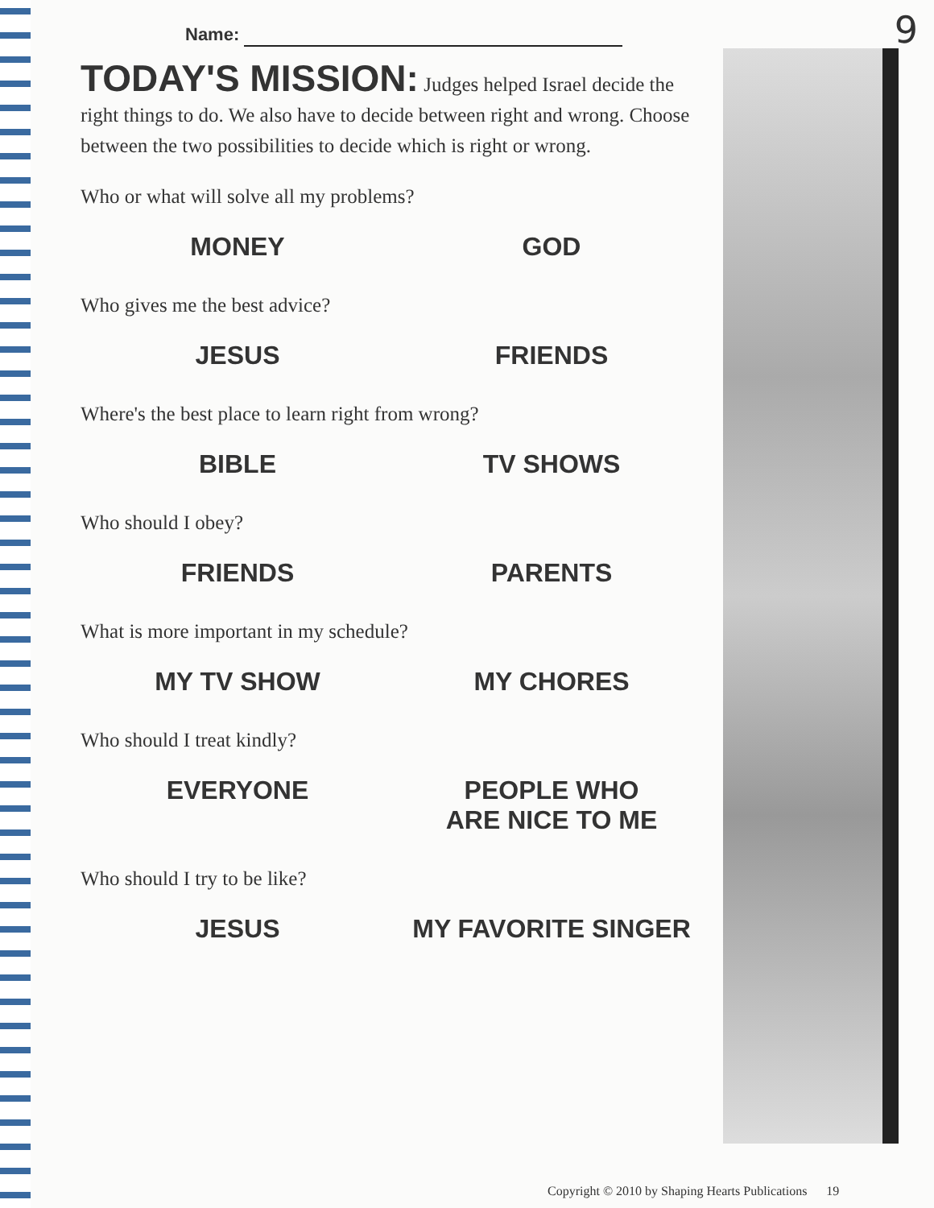9
Name:
TODAY'S MISSION: Judges helped Israel decide the right things to do. We also have to decide between right and wrong. Choose between the two possibilities to decide which is right or wrong.
Who or what will solve all my problems?
MONEY GOD
Who gives me the best advice?
JESUS FRIENDS
Where's the best place to learn right from wrong?
BIBLE TV SHOWS
Who should I obey?
FRIENDS PARENTS
What is more important in my schedule?
MY TV SHOW MY CHORES
Who should I treat kindly?
EVERYONE PEOPLE WHO
ARE NICE TO ME
Who should I try to be like?
JESUS MY FAVORITE SINGER
Copyright © 2010 by Shaping Hearts Publications 19